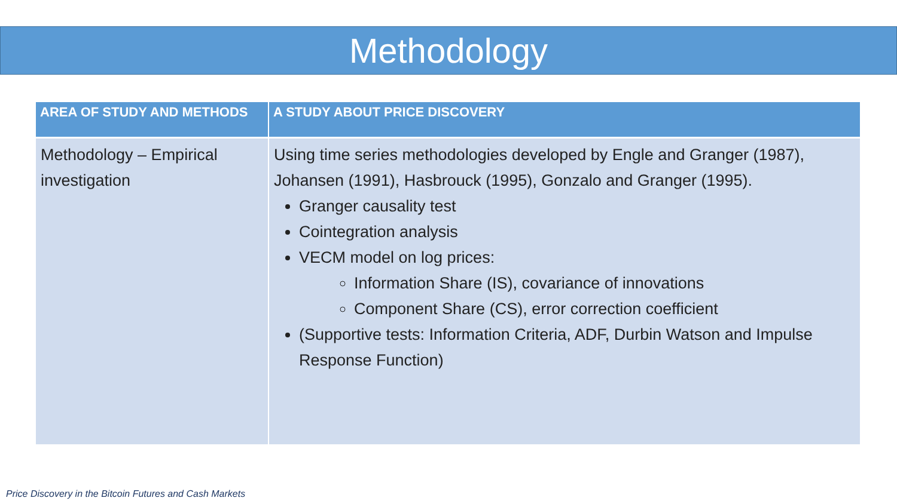Methodology
| AREA OF STUDY AND METHODS | A STUDY ABOUT PRICE DISCOVERY |
| --- | --- |
| Methodology – Empirical investigation | Using time series methodologies developed by Engle and Granger (1987), Johansen (1991), Hasbrouck (1995), Gonzalo and Granger (1995). Granger causality test Cointegration analysis VECM model on log prices: Information Share (IS), covariance of innovations Component Share (CS), error correction coefficient (Supportive tests: Information Criteria, ADF, Durbin Watson and Impulse Response Function) |
Price Discovery in the Bitcoin Futures and Cash Markets